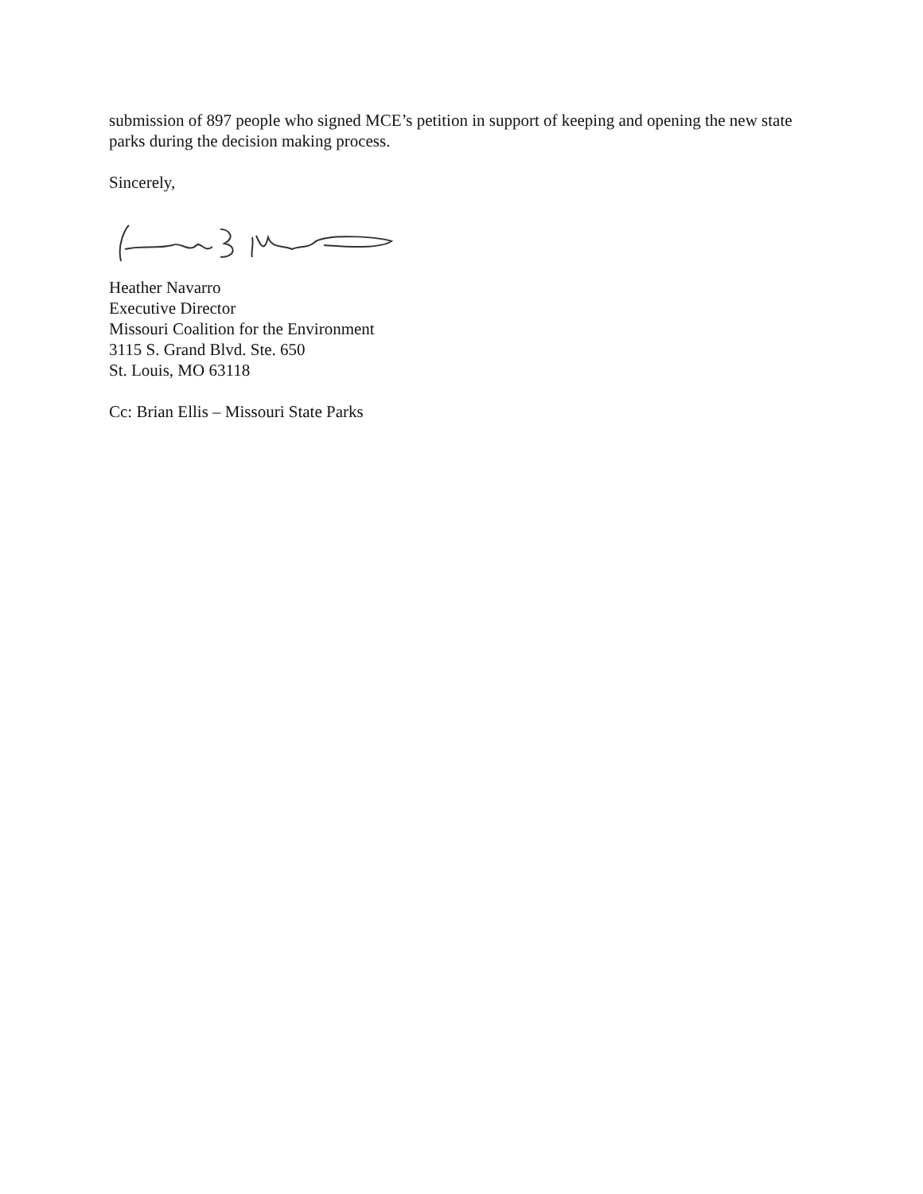submission of 897 people who signed MCE’s petition in support of keeping and opening the new state parks during the decision making process.
Sincerely,
Heather Navarro
Executive Director
Missouri Coalition for the Environment
3115 S. Grand Blvd. Ste. 650
St. Louis, MO 63118
Cc: Brian Ellis – Missouri State Parks